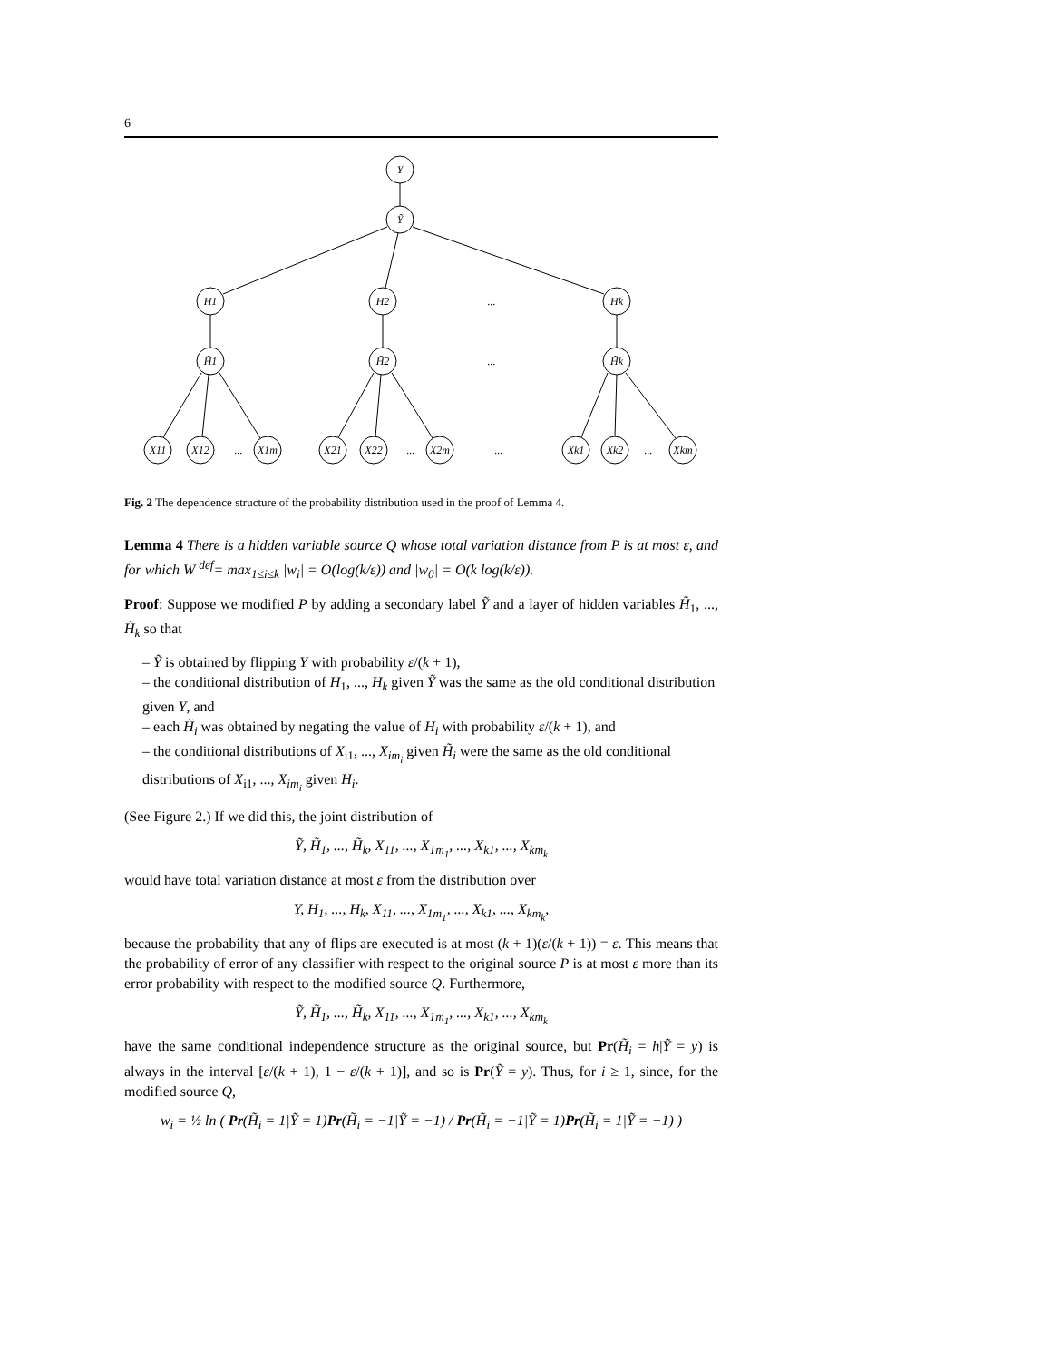6
Y
Ỹ
H1
H2
Hk
H̃1
H̃2
H̃k
X11
X12
X1m
X21
X22
X2m
Xk1
Xk2
Xkm
...
...
...
...
...
...
Fig. 2 The dependence structure of the probability distribution used in the proof of Lemma 4.
Lemma 4 There is a hidden variable source Q whose total variation distance from P is at most ε, and for which W <sup>def</sup>= max<sub>1≤i≤k</sub> |w<sub>i</sub>| = O(log(k/ε)) and |w<sub>0</sub>| = O(k log(k/ε)).
Proof: Suppose we modified P by adding a secondary label Ỹ and a layer of hidden variables H̃<sub>1</sub>, ..., H̃<sub>k</sub> so that
– Ỹ is obtained by flipping Y with probability ε/(k + 1),
– the conditional distribution of H<sub>1</sub>, ..., H<sub>k</sub> given Ỹ was the same as the old conditional distribution given Y, and
– each H̃<sub>i</sub> was obtained by negating the value of H<sub>i</sub> with probability ε/(k + 1), and
– the conditional distributions of X<sub>i1</sub>, ..., X<sub>im<sub>i</sub></sub> given H̃<sub>i</sub> were the same as the old conditional distributions of X<sub>i1</sub>, ..., X<sub>im<sub>i</sub></sub> given H<sub>i</sub>.
(See Figure 2.) If we did this, the joint distribution of
Ỹ, H̃<sub>1</sub>, ..., H̃<sub>k</sub>, X<sub>11</sub>, ..., X<sub>1m<sub>1</sub></sub>, ..., X<sub>k1</sub>, ..., X<sub>km<sub>k</sub></sub>
would have total variation distance at most ε from the distribution over
Y, H<sub>1</sub>, ..., H<sub>k</sub>, X<sub>11</sub>, ..., X<sub>1m<sub>1</sub></sub>, ..., X<sub>k1</sub>, ..., X<sub>km<sub>k</sub></sub>,
because the probability that any of flips are executed is at most (k + 1)(ε/(k + 1)) = ε. This means that the probability of error of any classifier with respect to the original source P is at most ε more than its error probability with respect to the modified source Q. Furthermore,
Ỹ, H̃<sub>1</sub>, ..., H̃<sub>k</sub>, X<sub>11</sub>, ..., X<sub>1m<sub>1</sub></sub>, ..., X<sub>k1</sub>, ..., X<sub>km<sub>k</sub></sub>
have the same conditional independence structure as the original source, but Pr(H̃<sub>i</sub> = h|Ỹ = y) is always in the interval [ε/(k + 1), 1 − ε/(k + 1)], and so is Pr(Ỹ = y). Thus, for i ≥ 1, since, for the modified source Q,
w<sub>i</sub> = ½ ln ( Pr(H̃<sub>i</sub> = 1|Ỹ = 1)Pr(H̃<sub>i</sub> = −1|Ỹ = −1) / Pr(H̃<sub>i</sub> = −1|Ỹ = 1)Pr(H̃<sub>i</sub> = 1|Ỹ = −1) )